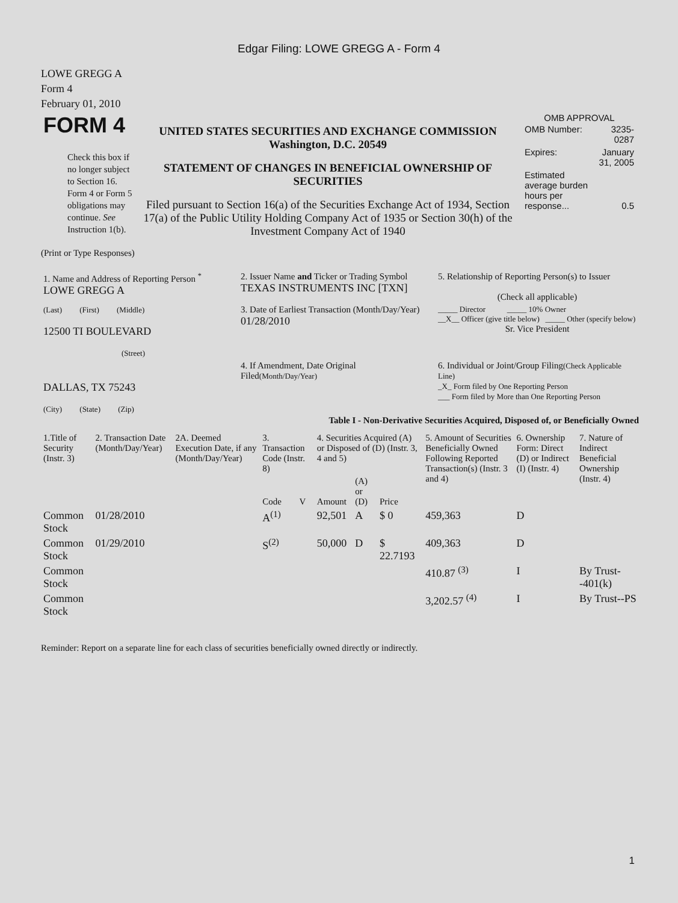Edgar Filing: LOWE GREGG A - Form 4
LOWE GREGG A
Form 4
February 01, 2010
| FORM 4 Check this box if no longer subject to Section 16. Form 4 or Form 5 obligations may continue. See Instruction 1(b). | UNITED STATES SECURITIES AND EXCHANGE COMMISSION Washington, D.C. 20549 STATEMENT OF CHANGES IN BENEFICIAL OWNERSHIP OF SECURITIES Filed pursuant to Section 16(a) of the Securities Exchange Act of 1934, Section 17(a) of the Public Utility Holding Company Act of 1935 or Section 30(h) of the Investment Company Act of 1940 | OMB APPROVAL / OMB Number: / 3235-0287 / / Expires: / January 31, 2005 / / Estimated average burden hours per response... / 0.5 / |
(Print or Type Responses)
| 1. Name and Address of Reporting Person <sup>*</sup> LOWE GREGG A | 2. Issuer Name and Ticker or Trading Symbol TEXAS INSTRUMENTS INC [TXN] | 5. Relationship of Reporting Person(s) to Issuer (Check all applicable) |
| (Last) (First) (Middle) 12500 TI BOULEVARD (Street) | 3. Date of Earliest Transaction (Month/Day/Year) 01/28/2010 | _____ Director _____ 10% Owner __X__ Officer (give title below) _____ Other (specify below) Sr. Vice President |
| DALLAS, TX 75243 (City) (State) (Zip) | 4. If Amendment, Date Original Filed (Month/Day/Year) | 6. Individual or Joint/Group Filing (Check Applicable Line) _X_ Form filed by One Reporting Person ___ Form filed by More than One Reporting Person |
Table I - Non-Derivative Securities Acquired, Disposed of, or Beneficially Owned
| 1.Title of Security (Instr. 3) | 2. Transaction Date (Month/Day/Year) | 2A. Deemed Execution Date, if any (Month/Day/Year) | 3. Transaction Code (Instr. 8) | | 4. Securities Acquired (A) or Disposed of (D) (Instr. 3, 4 and 5) | | | 5. Amount of Securities Beneficially Owned Following Reported Transaction(s) (Instr. 3 and 4) | 6. Ownership Form: Direct (D) or Indirect (I) (Instr. 4) | 7. Nature of Indirect Beneficial Ownership (Instr. 4) |
| --- | --- | --- | --- | --- | --- | --- | --- | --- | --- | --- |
| | | | Code | V | Amount | (A) or (D) | Price | | | |
| Common Stock | 01/28/2010 | | A<sup>(1)</sup> | | 92,501 | A | $ 0 | 459,363 | D | |
| Common Stock | 01/29/2010 | | S<sup>(2)</sup> | | 50,000 | D | $ 22.7193 | 409,363 | D | |
| Common Stock | | | | | | | | 410.87 <sup>(3)</sup> | I | By Trust--401(k) |
| Common Stock | | | | | | | | 3,202.57 <sup>(4)</sup> | I | By Trust--PS |
Reminder: Report on a separate line for each class of securities beneficially owned directly or indirectly.
1